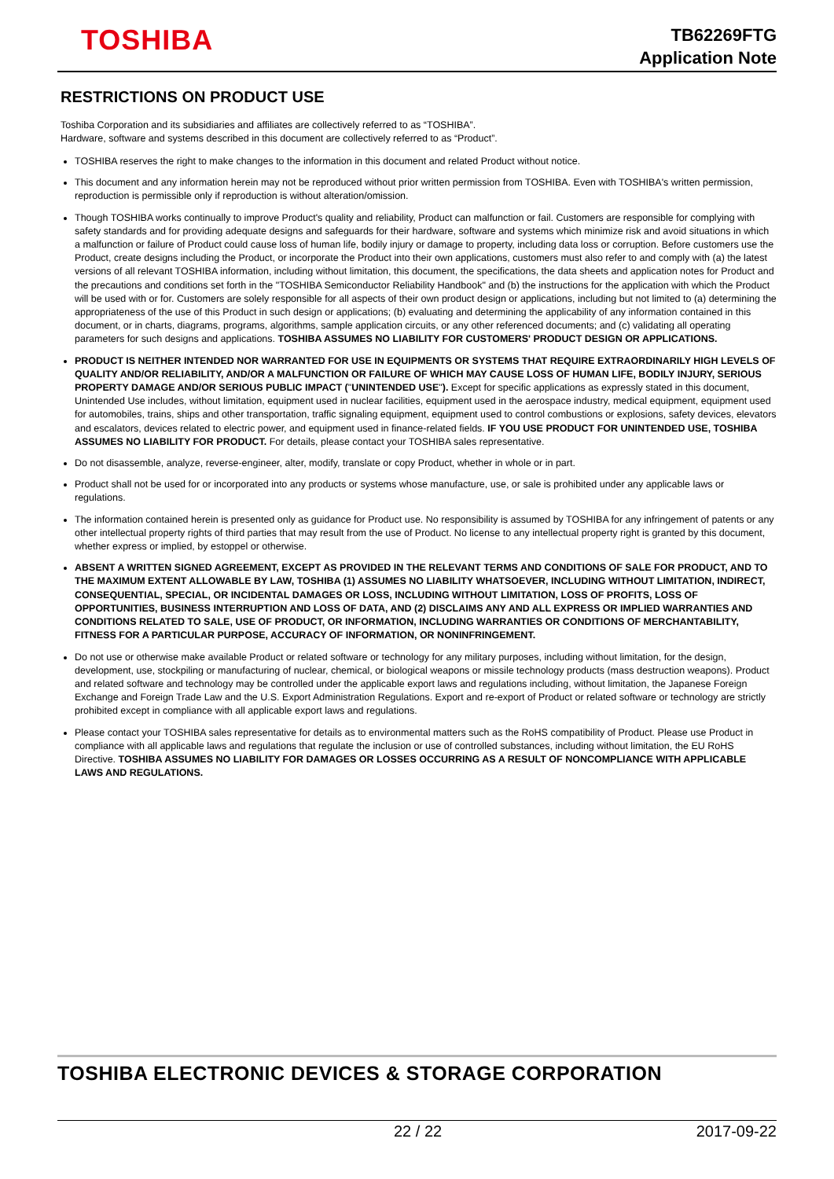TOSHIBA
TB62269FTG
Application Note
RESTRICTIONS ON PRODUCT USE
Toshiba Corporation and its subsidiaries and affiliates are collectively referred to as “TOSHIBA”.
Hardware, software and systems described in this document are collectively referred to as “Product”.
TOSHIBA reserves the right to make changes to the information in this document and related Product without notice.
This document and any information herein may not be reproduced without prior written permission from TOSHIBA. Even with TOSHIBA's written permission, reproduction is permissible only if reproduction is without alteration/omission.
Though TOSHIBA works continually to improve Product's quality and reliability, Product can malfunction or fail. Customers are responsible for complying with safety standards and for providing adequate designs and safeguards for their hardware, software and systems which minimize risk and avoid situations in which a malfunction or failure of Product could cause loss of human life, bodily injury or damage to property, including data loss or corruption. Before customers use the Product, create designs including the Product, or incorporate the Product into their own applications, customers must also refer to and comply with (a) the latest versions of all relevant TOSHIBA information, including without limitation, this document, the specifications, the data sheets and application notes for Product and the precautions and conditions set forth in the "TOSHIBA Semiconductor Reliability Handbook" and (b) the instructions for the application with which the Product will be used with or for. Customers are solely responsible for all aspects of their own product design or applications, including but not limited to (a) determining the appropriateness of the use of this Product in such design or applications; (b) evaluating and determining the applicability of any information contained in this document, or in charts, diagrams, programs, algorithms, sample application circuits, or any other referenced documents; and (c) validating all operating parameters for such designs and applications. TOSHIBA ASSUMES NO LIABILITY FOR CUSTOMERS' PRODUCT DESIGN OR APPLICATIONS.
PRODUCT IS NEITHER INTENDED NOR WARRANTED FOR USE IN EQUIPMENTS OR SYSTEMS THAT REQUIRE EXTRAORDINARILY HIGH LEVELS OF QUALITY AND/OR RELIABILITY, AND/OR A MALFUNCTION OR FAILURE OF WHICH MAY CAUSE LOSS OF HUMAN LIFE, BODILY INJURY, SERIOUS PROPERTY DAMAGE AND/OR SERIOUS PUBLIC IMPACT ("UNINTENDED USE"). Except for specific applications as expressly stated in this document, Unintended Use includes, without limitation, equipment used in nuclear facilities, equipment used in the aerospace industry, medical equipment, equipment used for automobiles, trains, ships and other transportation, traffic signaling equipment, equipment used to control combustions or explosions, safety devices, elevators and escalators, devices related to electric power, and equipment used in finance-related fields. IF YOU USE PRODUCT FOR UNINTENDED USE, TOSHIBA ASSUMES NO LIABILITY FOR PRODUCT. For details, please contact your TOSHIBA sales representative.
Do not disassemble, analyze, reverse-engineer, alter, modify, translate or copy Product, whether in whole or in part.
Product shall not be used for or incorporated into any products or systems whose manufacture, use, or sale is prohibited under any applicable laws or regulations.
The information contained herein is presented only as guidance for Product use. No responsibility is assumed by TOSHIBA for any infringement of patents or any other intellectual property rights of third parties that may result from the use of Product. No license to any intellectual property right is granted by this document, whether express or implied, by estoppel or otherwise.
ABSENT A WRITTEN SIGNED AGREEMENT, EXCEPT AS PROVIDED IN THE RELEVANT TERMS AND CONDITIONS OF SALE FOR PRODUCT, AND TO THE MAXIMUM EXTENT ALLOWABLE BY LAW, TOSHIBA (1) ASSUMES NO LIABILITY WHATSOEVER, INCLUDING WITHOUT LIMITATION, INDIRECT, CONSEQUENTIAL, SPECIAL, OR INCIDENTAL DAMAGES OR LOSS, INCLUDING WITHOUT LIMITATION, LOSS OF PROFITS, LOSS OF OPPORTUNITIES, BUSINESS INTERRUPTION AND LOSS OF DATA, AND (2) DISCLAIMS ANY AND ALL EXPRESS OR IMPLIED WARRANTIES AND CONDITIONS RELATED TO SALE, USE OF PRODUCT, OR INFORMATION, INCLUDING WARRANTIES OR CONDITIONS OF MERCHANTABILITY, FITNESS FOR A PARTICULAR PURPOSE, ACCURACY OF INFORMATION, OR NONINFRINGEMENT.
Do not use or otherwise make available Product or related software or technology for any military purposes, including without limitation, for the design, development, use, stockpiling or manufacturing of nuclear, chemical, or biological weapons or missile technology products (mass destruction weapons). Product and related software and technology may be controlled under the applicable export laws and regulations including, without limitation, the Japanese Foreign Exchange and Foreign Trade Law and the U.S. Export Administration Regulations. Export and re-export of Product or related software or technology are strictly prohibited except in compliance with all applicable export laws and regulations.
Please contact your TOSHIBA sales representative for details as to environmental matters such as the RoHS compatibility of Product. Please use Product in compliance with all applicable laws and regulations that regulate the inclusion or use of controlled substances, including without limitation, the EU RoHS Directive. TOSHIBA ASSUMES NO LIABILITY FOR DAMAGES OR LOSSES OCCURRING AS A RESULT OF NONCOMPLIANCE WITH APPLICABLE LAWS AND REGULATIONS.
TOSHIBA ELECTRONIC DEVICES & STORAGE CORPORATION
22 / 22 2017-09-22